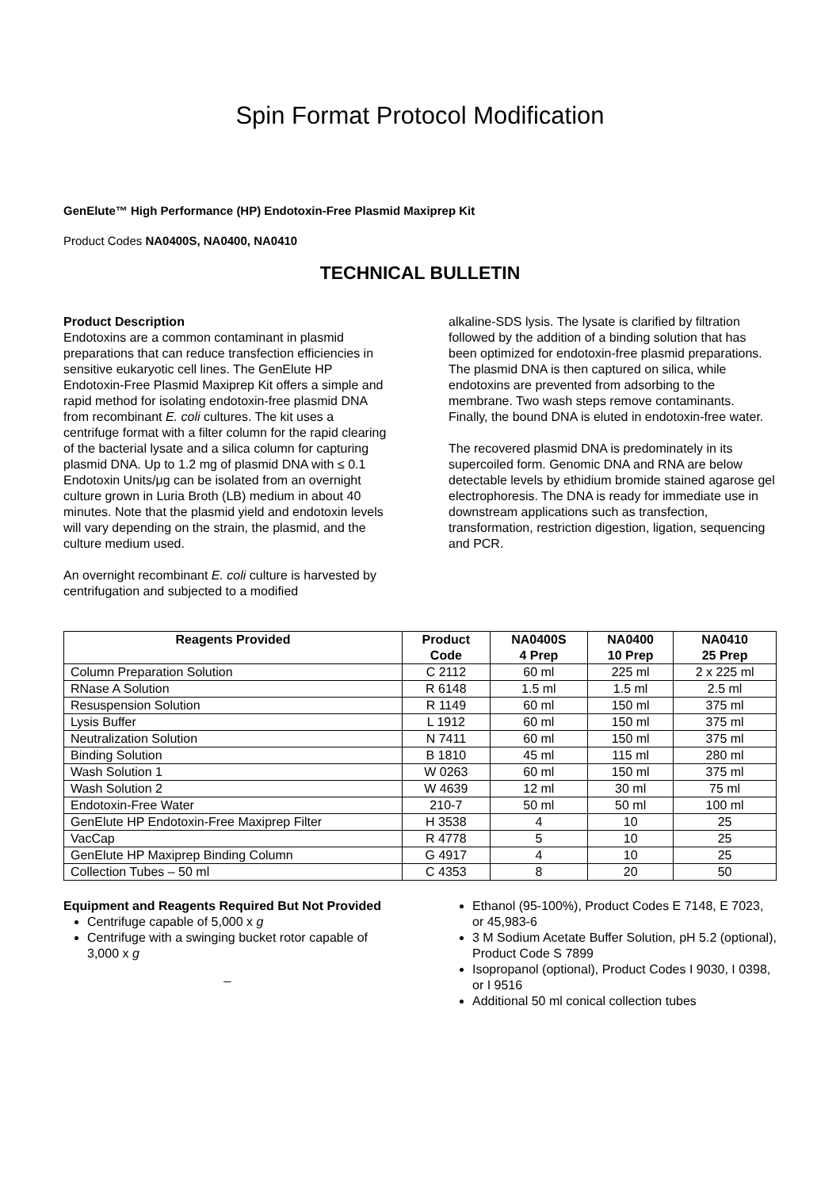Spin Format Protocol Modification
GenElute™ High Performance (HP) Endotoxin-Free Plasmid Maxiprep Kit
Product Codes NA0400S, NA0400, NA0410
TECHNICAL BULLETIN
Product Description
Endotoxins are a common contaminant in plasmid preparations that can reduce transfection efficiencies in sensitive eukaryotic cell lines. The GenElute HP Endotoxin-Free Plasmid Maxiprep Kit offers a simple and rapid method for isolating endotoxin-free plasmid DNA from recombinant E. coli cultures. The kit uses a centrifuge format with a filter column for the rapid clearing of the bacterial lysate and a silica column for capturing plasmid DNA. Up to 1.2 mg of plasmid DNA with ≤ 0.1 Endotoxin Units/μg can be isolated from an overnight culture grown in Luria Broth (LB) medium in about 40 minutes. Note that the plasmid yield and endotoxin levels will vary depending on the strain, the plasmid, and the culture medium used.
An overnight recombinant E. coli culture is harvested by centrifugation and subjected to a modified
alkaline-SDS lysis. The lysate is clarified by filtration followed by the addition of a binding solution that has been optimized for endotoxin-free plasmid preparations. The plasmid DNA is then captured on silica, while endotoxins are prevented from adsorbing to the membrane. Two wash steps remove contaminants. Finally, the bound DNA is eluted in endotoxin-free water.
The recovered plasmid DNA is predominately in its supercoiled form. Genomic DNA and RNA are below detectable levels by ethidium bromide stained agarose gel electrophoresis. The DNA is ready for immediate use in downstream applications such as transfection, transformation, restriction digestion, ligation, sequencing and PCR.
| Reagents Provided | Product Code | NA0400S 4 Prep | NA0400 10 Prep | NA0410 25 Prep |
| --- | --- | --- | --- | --- |
| Column Preparation Solution | C 2112 | 60 ml | 225 ml | 2 x 225 ml |
| RNase A Solution | R 6148 | 1.5 ml | 1.5 ml | 2.5 ml |
| Resuspension Solution | R 1149 | 60 ml | 150 ml | 375 ml |
| Lysis Buffer | L 1912 | 60 ml | 150 ml | 375 ml |
| Neutralization Solution | N 7411 | 60 ml | 150 ml | 375 ml |
| Binding Solution | B 1810 | 45 ml | 115 ml | 280 ml |
| Wash Solution 1 | W 0263 | 60 ml | 150 ml | 375 ml |
| Wash Solution 2 | W 4639 | 12 ml | 30 ml | 75 ml |
| Endotoxin-Free Water | 210-7 | 50 ml | 50 ml | 100 ml |
| GenElute HP Endotoxin-Free Maxiprep Filter | H 3538 | 4 | 10 | 25 |
| VacCap | R 4778 | 5 | 10 | 25 |
| GenElute HP Maxiprep Binding Column | G 4917 | 4 | 10 | 25 |
| Collection Tubes – 50 ml | C 4353 | 8 | 20 | 50 |
Equipment and Reagents Required But Not Provided
Centrifuge capable of 5,000 x g
Centrifuge with a swinging bucket rotor capable of 3,000 x g
_
Ethanol (95-100%), Product Codes E 7148, E 7023, or 45,983-6
3 M Sodium Acetate Buffer Solution, pH 5.2 (optional), Product Code S 7899
Isopropanol (optional), Product Codes I 9030, I 0398, or I 9516
Additional 50 ml conical collection tubes